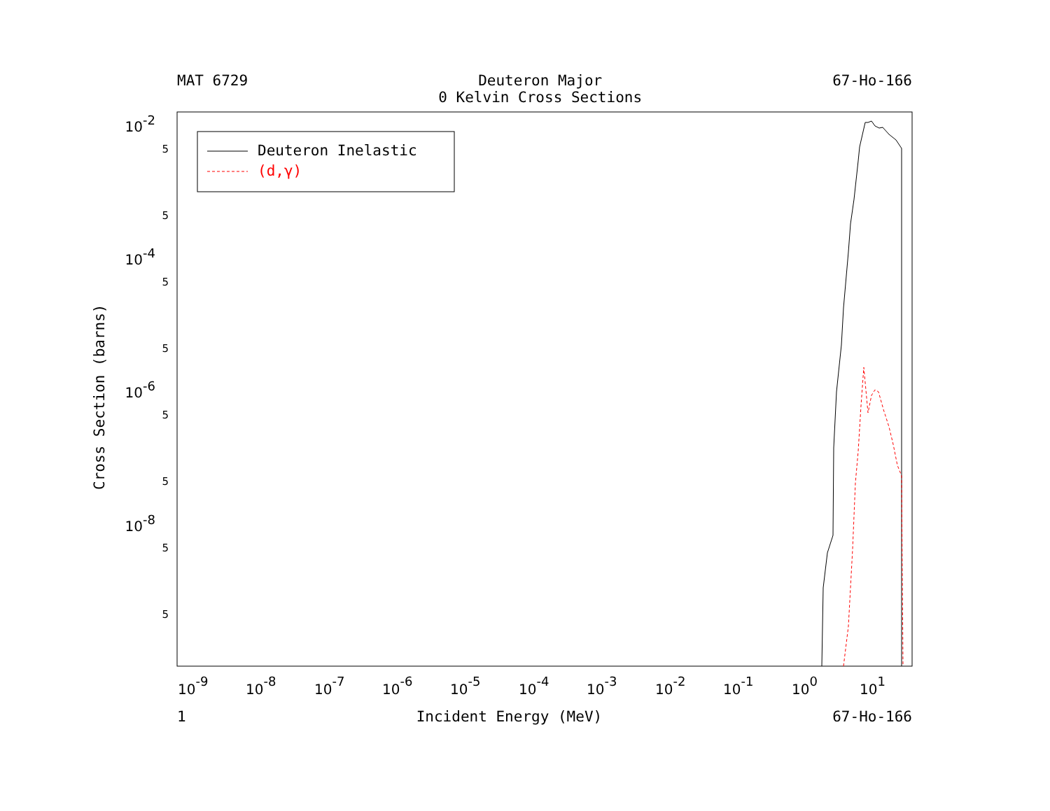MAT 6729 Deuteron Major
0 Kelvin Cross Sections 67-Ho-166
Cross Section (barns)
Deuteron Inelastic
(d,γ)
10-2
10-4
10-6
10-8
5
5
5
5
5
5
5
5
10-9
10-8
10-7
10-6
10-5
10-4
10-3
10-2
10-1
100
101
1 Incident Energy (MeV) 67-Ho-166